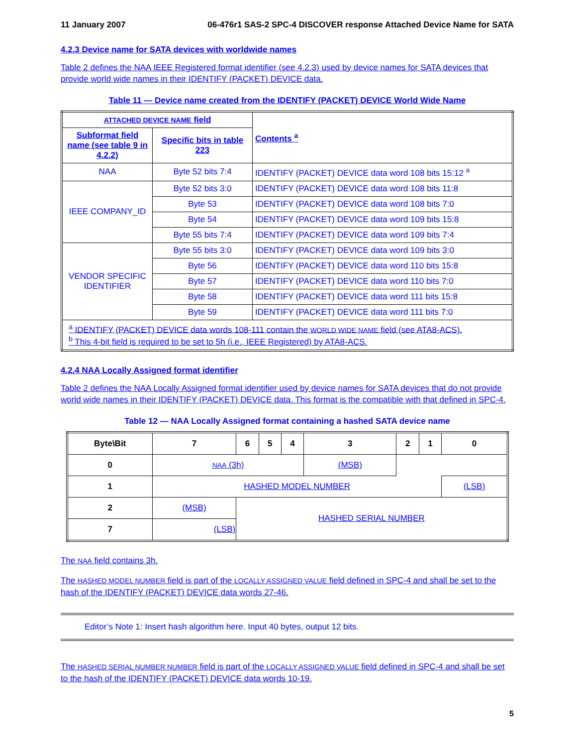11 January 2007 06-476r1 SAS-2 SPC-4 DISCOVER response Attached Device Name for SATA
4.2.3 Device name for SATA devices with worldwide names
Table 2 defines the NAA IEEE Registered format identifier (see 4.2.3) used by device names for SATA devices that provide world wide names in their IDENTIFY (PACKET) DEVICE data.
Table 11 — Device name created from the IDENTIFY (PACKET) DEVICE World Wide Name
| ATTACHED DEVICE NAME field | | Contents <sup>a</sup> |
| --- | --- | --- |
| Subformat field name (see table 9 in 4.2.2) | Specific bits in table 223 | |
| NAA | Byte 52 bits 7:4 | IDENTIFY (PACKET) DEVICE data word 108 bits 15:12 <sup>a</sup> |
| IEEE COMPANY_ID | Byte 52 bits 3:0 | IDENTIFY (PACKET) DEVICE data word 108 bits 11:8 |
| | Byte 53 | IDENTIFY (PACKET) DEVICE data word 108 bits 7:0 |
| | Byte 54 | IDENTIFY (PACKET) DEVICE data word 109 bits 15:8 |
| | Byte 55 bits 7:4 | IDENTIFY (PACKET) DEVICE data word 109 bits 7:4 |
| VENDOR SPECIFIC IDENTIFIER | Byte 55 bits 3:0 | IDENTIFY (PACKET) DEVICE data word 109 bits 3:0 |
| | Byte 56 | IDENTIFY (PACKET) DEVICE data word 110 bits 15:8 |
| | Byte 57 | IDENTIFY (PACKET) DEVICE data word 110 bits 7:0 |
| | Byte 58 | IDENTIFY (PACKET) DEVICE data word 111 bits 15:8 |
| | Byte 59 | IDENTIFY (PACKET) DEVICE data word 111 bits 7:0 |
| <sup>a</sup> IDENTIFY (PACKET) DEVICE data words 108-111 contain the WORLD WIDE NAME field (see ATA8-ACS). <sup>b</sup> This 4-bit field is required to be set to 5h (i.e., IEEE Registered) by ATA8-ACS. | | |
4.2.4 NAA Locally Assigned format identifier
Table 2 defines the NAA Locally Assigned format identifier used by device names for SATA devices that do not provide world wide names in their IDENTIFY (PACKET) DEVICE data. This format is the compatible with that defined in SPC-4.
Table 12 — NAA Locally Assigned format containing a hashed SATA device name
| Byte\Bit | 7 | 6 | 5 | 4 | 3 | 2 | 1 | 0 |
| --- | --- | --- | --- | --- | --- | --- | --- | --- |
| 0 | NAA (3h) | | | | (MSB) | | | |
| 1 | HASHED MODEL NUMBER | | | | | | | (LSB) |
| 2 | (MSB) | HASHED SERIAL NUMBER | | | | | | |
| 7 | (LSB) | | | | | | | |
The NAA field contains 3h.
The HASHED MODEL NUMBER field is part of the LOCALLY ASSIGNED VALUE field defined in SPC-4 and shall be set to the hash of the IDENTIFY (PACKET) DEVICE data words 27-46.
Editor’s Note 1: Insert hash algorithm here. Input 40 bytes, output 12 bits.
The HASHED SERIAL NUMBER NUMBER field is part of the LOCALLY ASSIGNED VALUE field defined in SPC-4 and shall be set to the hash of the IDENTIFY (PACKET) DEVICE data words 10-19.
5